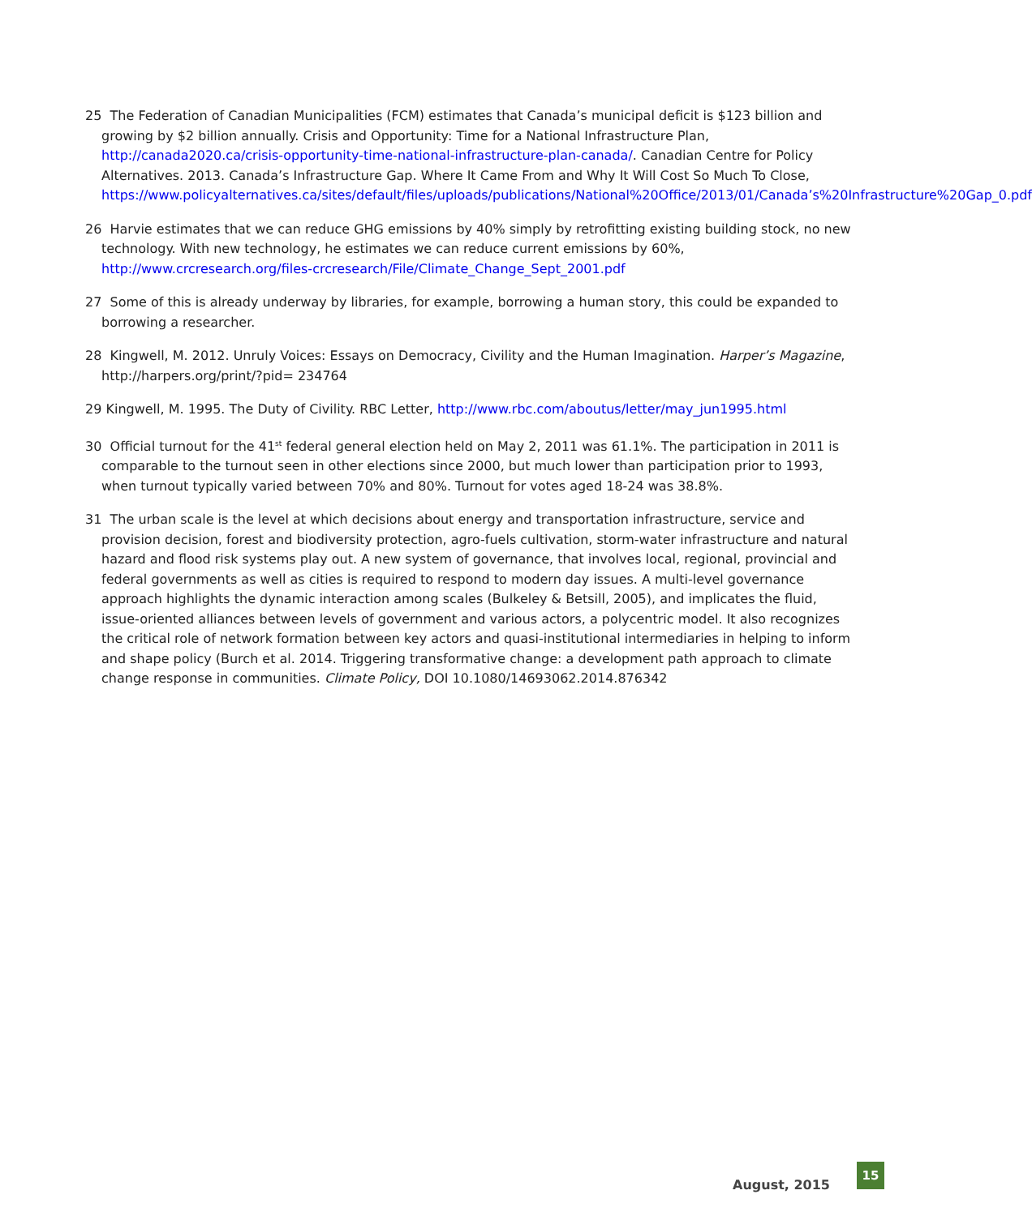25 The Federation of Canadian Municipalities (FCM) estimates that Canada’s municipal deficit is $123 billion and growing by $2 billion annually. Crisis and Opportunity: Time for a National Infrastructure Plan, http://canada2020.ca/crisis-opportunity-time-national-infrastructure-plan-canada/. Canadian Centre for Policy Alternatives. 2013. Canada’s Infrastructure Gap. Where It Came From and Why It Will Cost So Much To Close, https://www.policyalternatives.ca/sites/default/files/uploads/publications/National%20Office/2013/01/Canada’s%20Infrastructure%20Gap_0.pdf
26 Harvie estimates that we can reduce GHG emissions by 40% simply by retrofitting existing building stock, no new technology. With new technology, he estimates we can reduce current emissions by 60%, http://www.crcresearch.org/files-crcresearch/File/Climate_Change_Sept_2001.pdf
27 Some of this is already underway by libraries, for example, borrowing a human story, this could be expanded to borrowing a researcher.
28 Kingwell, M. 2012. Unruly Voices: Essays on Democracy, Civility and the Human Imagination. Harper’s Magazine, http://harpers.org/print/?pid= 234764
29 Kingwell, M. 1995. The Duty of Civility. RBC Letter, http://www.rbc.com/aboutus/letter/may_jun1995.html
30 Official turnout for the 41<sup>st</sup> federal general election held on May 2, 2011 was 61.1%. The participation in 2011 is comparable to the turnout seen in other elections since 2000, but much lower than participation prior to 1993, when turnout typically varied between 70% and 80%. Turnout for votes aged 18-24 was 38.8%.
31 The urban scale is the level at which decisions about energy and transportation infrastructure, service and provision decision, forest and biodiversity protection, agro-fuels cultivation, storm-water infrastructure and natural hazard and flood risk systems play out. A new system of governance, that involves local, regional, provincial and federal governments as well as cities is required to respond to modern day issues. A multi-level governance approach highlights the dynamic interaction among scales (Bulkeley & Betsill, 2005), and implicates the fluid, issue-oriented alliances between levels of government and various actors, a polycentric model. It also recognizes the critical role of network formation between key actors and quasi-institutional intermediaries in helping to inform and shape policy (Burch et al. 2014. Triggering transformative change: a development path approach to climate change response in communities. Climate Policy, DOI 10.1080/14693062.2014.876342
August, 2015 15